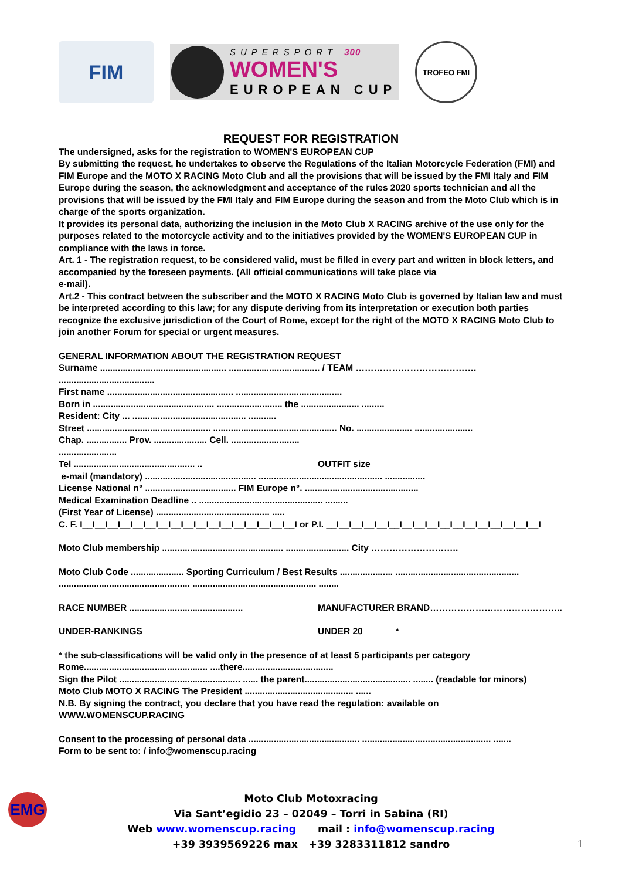FIM
SUPERSPORT 300
WOMEN'S
EUROPEAN CUP
TROFEO FMI
REQUEST FOR REGISTRATION
The undersigned, asks for the registration to WOMEN'S EUROPEAN CUP
By submitting the request, he undertakes to observe the Regulations of the Italian Motorcycle Federation (FMI) and FIM Europe and the MOTO X RACING Moto Club and all the provisions that will be issued by the FMI Italy and FIM Europe during the season, the acknowledgment and acceptance of the rules 2020 sports technician and all the provisions that will be issued by the FMI Italy and FIM Europe during the season and from the Moto Club which is in charge of the sports organization.
It provides its personal data, authorizing the inclusion in the Moto Club X RACING archive of the use only for the purposes related to the motorcycle activity and to the initiatives provided by the WOMEN'S EUROPEAN CUP in compliance with the laws in force.
Art. 1 - The registration request, to be considered valid, must be filled in every part and written in block letters, and accompanied by the foreseen payments. (All official communications will take place via
e-mail).
Art.2 - This contract between the subscriber and the MOTO X RACING Moto Club is governed by Italian law and must be interpreted according to this law; for any dispute deriving from its interpretation or execution both parties recognize the exclusive jurisdiction of the Court of Rome, except for the right of the MOTO X RACING Moto Club to join another Forum for special or urgent measures.
GENERAL INFORMATION ABOUT THE REGISTRATION REQUEST
Surname .................................................. .................................... / TEAM …………………………………. ......................................
First name .................................................. ..........................................
Born in ................................................ .......................... the ....................... .........
Resident: City ... ............................................. ...........
Street ................................................. ................................................. No. ...................... .......................
Chap. ................ Prov. ..................... Cell. ........................... .......................
Tel ................................................ .. OUTFIT size __________________
e-mail (mandatory) ............................................ ................................................. ................
License National n° .................................... FIM Europe n°. .............................................
Medical Examination Deadline .. ................................................. .........
(First Year of License) ............................................. .....
C. F. I__I__I__I__I__I__I__I__I__I__I__I__I__I__I__I__I__I or P.I. __I__I__I__I__I__I__I__I__I__I__I__I__I__I__I__I__I
Moto Club membership ................................................ ......................... City ………………………..
Moto Club Code ..................... Sporting Curriculum / Best Results ..................... .................................................
.................................................... ................................................. ........
RACE NUMBER ............................................. MANUFACTURER BRAND……………………………………..
UNDER-RANKINGS UNDER 20______ *
* the sub-classifications will be valid only in the presence of at least 5 participants per category
Rome................................................. ....there....................................
Sign the Pilot ................................................ ...... the parent.......................................... ........ (readable for minors)
Moto Club MOTO X RACING The President ........................................... ......
N.B. By signing the contract, you declare that you have read the regulation: available on WWW.WOMENSCUP.RACING
Consent to the processing of personal data ............................................ ................................................... .......
Form to be sent to: / info@womenscup.racing
EMG
Moto Club Motoxracing
Via Sant’egidio 23 – 02049 – Torri in Sabina (RI)
Web www.womenscup.racing mail : info@womenscup.racing
+39 3939569226 max +39 3283311812 sandro
1